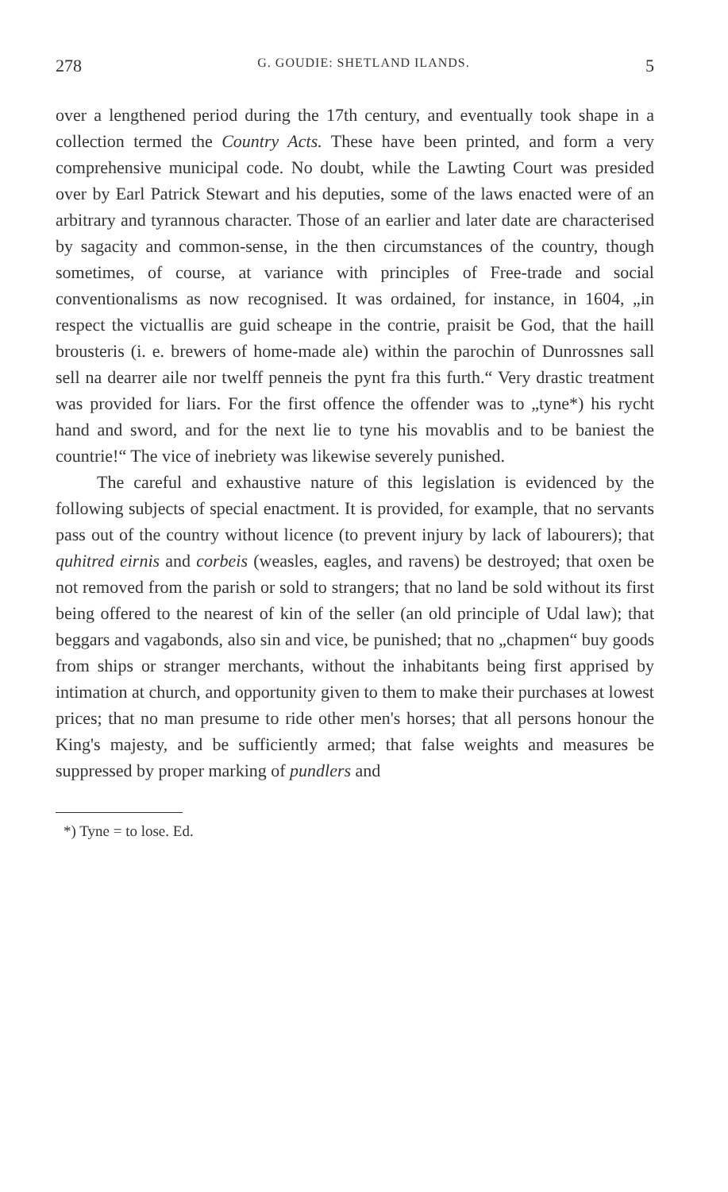278 G. GOUDIE: SHETLAND ILANDS. 5
over a lengthened period during the 17th century, and eventually took shape in a collection termed the Country Acts. These have been printed, and form a very comprehensive municipal code. No doubt, while the Lawting Court was presided over by Earl Patrick Stewart and his deputies, some of the laws enacted were of an arbitrary and tyrannous character. Those of an earlier and later date are characterised by sagacity and common-sense, in the then circumstances of the country, though sometimes, of course, at variance with principles of Free-trade and social conventionalisms as now recognised. It was ordained, for instance, in 1604, „in respect the victuallis are guid scheape in the contrie, praisit be God, that the haill brousteris (i. e. brewers of home-made ale) within the parochin of Dunrossnes sall sell na dearrer aile nor twelff penneis the pynt fra this furth.“ Very drastic treatment was provided for liars. For the first offence the offender was to „tyne*) his rycht hand and sword, and for the next lie to tyne his movablis and to be baniest the countrie!“ The vice of inebriety was likewise severely punished.
The careful and exhaustive nature of this legislation is evidenced by the following subjects of special enactment. It is provided, for example, that no servants pass out of the country without licence (to prevent injury by lack of labourers); that quhitred eirnis and corbeis (weasles, eagles, and ravens) be destroyed; that oxen be not removed from the parish or sold to strangers; that no land be sold without its first being offered to the nearest of kin of the seller (an old principle of Udal law); that beggars and vagabonds, also sin and vice, be punished; that no „chapmen“ buy goods from ships or stranger merchants, without the inhabitants being first apprised by intimation at church, and opportunity given to them to make their purchases at lowest prices; that no man presume to ride other men's horses; that all persons honour the King's majesty, and be sufficiently armed; that false weights and measures be suppressed by proper marking of pundlers and
*) Tyne = to lose. Ed.